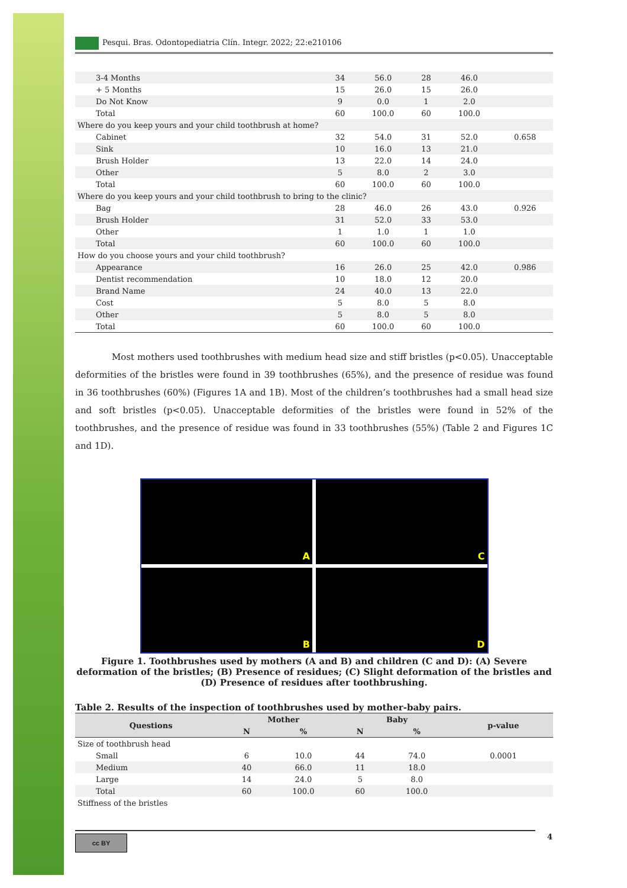Pesqui. Bras. Odontopediatria Clín. Integr. 2022; 22:e210106
| 3-4 Months | 34 | 56.0 | 28 | 46.0 | |
| + 5 Months | 15 | 26.0 | 15 | 26.0 | |
| Do Not Know | 9 | 0.0 | 1 | 2.0 | |
| Total | 60 | 100.0 | 60 | 100.0 | |
| Where do you keep yours and your child toothbrush at home? | | | | | |
| Cabinet | 32 | 54.0 | 31 | 52.0 | 0.658 |
| Sink | 10 | 16.0 | 13 | 21.0 | |
| Brush Holder | 13 | 22.0 | 14 | 24.0 | |
| Other | 5 | 8.0 | 2 | 3.0 | |
| Total | 60 | 100.0 | 60 | 100.0 | |
| Where do you keep yours and your child toothbrush to bring to the clinic? | | | | | |
| Bag | 28 | 46.0 | 26 | 43.0 | 0.926 |
| Brush Holder | 31 | 52.0 | 33 | 53.0 | |
| Other | 1 | 1.0 | 1 | 1.0 | |
| Total | 60 | 100.0 | 60 | 100.0 | |
| How do you choose yours and your child toothbrush? | | | | | |
| Appearance | 16 | 26.0 | 25 | 42.0 | 0.986 |
| Dentist recommendation | 10 | 18.0 | 12 | 20.0 | |
| Brand Name | 24 | 40.0 | 13 | 22.0 | |
| Cost | 5 | 8.0 | 5 | 8.0 | |
| Other | 5 | 8.0 | 5 | 8.0 | |
| Total | 60 | 100.0 | 60 | 100.0 | |
Most mothers used toothbrushes with medium head size and stiff bristles (p<0.05). Unacceptable deformities of the bristles were found in 39 toothbrushes (65%), and the presence of residue was found in 36 toothbrushes (60%) (Figures 1A and 1B). Most of the children’s toothbrushes had a small head size and soft bristles (p<0.05). Unacceptable deformities of the bristles were found in 52% of the toothbrushes, and the presence of residue was found in 33 toothbrushes (55%) (Table 2 and Figures 1C and 1D).
A
C
B
D
Figure 1. Toothbrushes used by mothers (A and B) and children (C and D): (A) Severe deformation of the bristles; (B) Presence of residues; (C) Slight deformation of the bristles and (D) Presence of residues after toothbrushing.
Table 2. Results of the inspection of toothbrushes used by mother-baby pairs.
| Questions | Mother | | Baby | | p-value |
| --- | --- | --- | --- | --- | --- |
| | N | % | N | % | |
| Size of toothbrush head | | | | | |
| Small | 6 | 10.0 | 44 | 74.0 | 0.0001 |
| Medium | 40 | 66.0 | 11 | 18.0 | |
| Large | 14 | 24.0 | 5 | 8.0 | |
| Total | 60 | 100.0 | 60 | 100.0 | |
| Stiffness of the bristles | | | | | |
cc BY 4